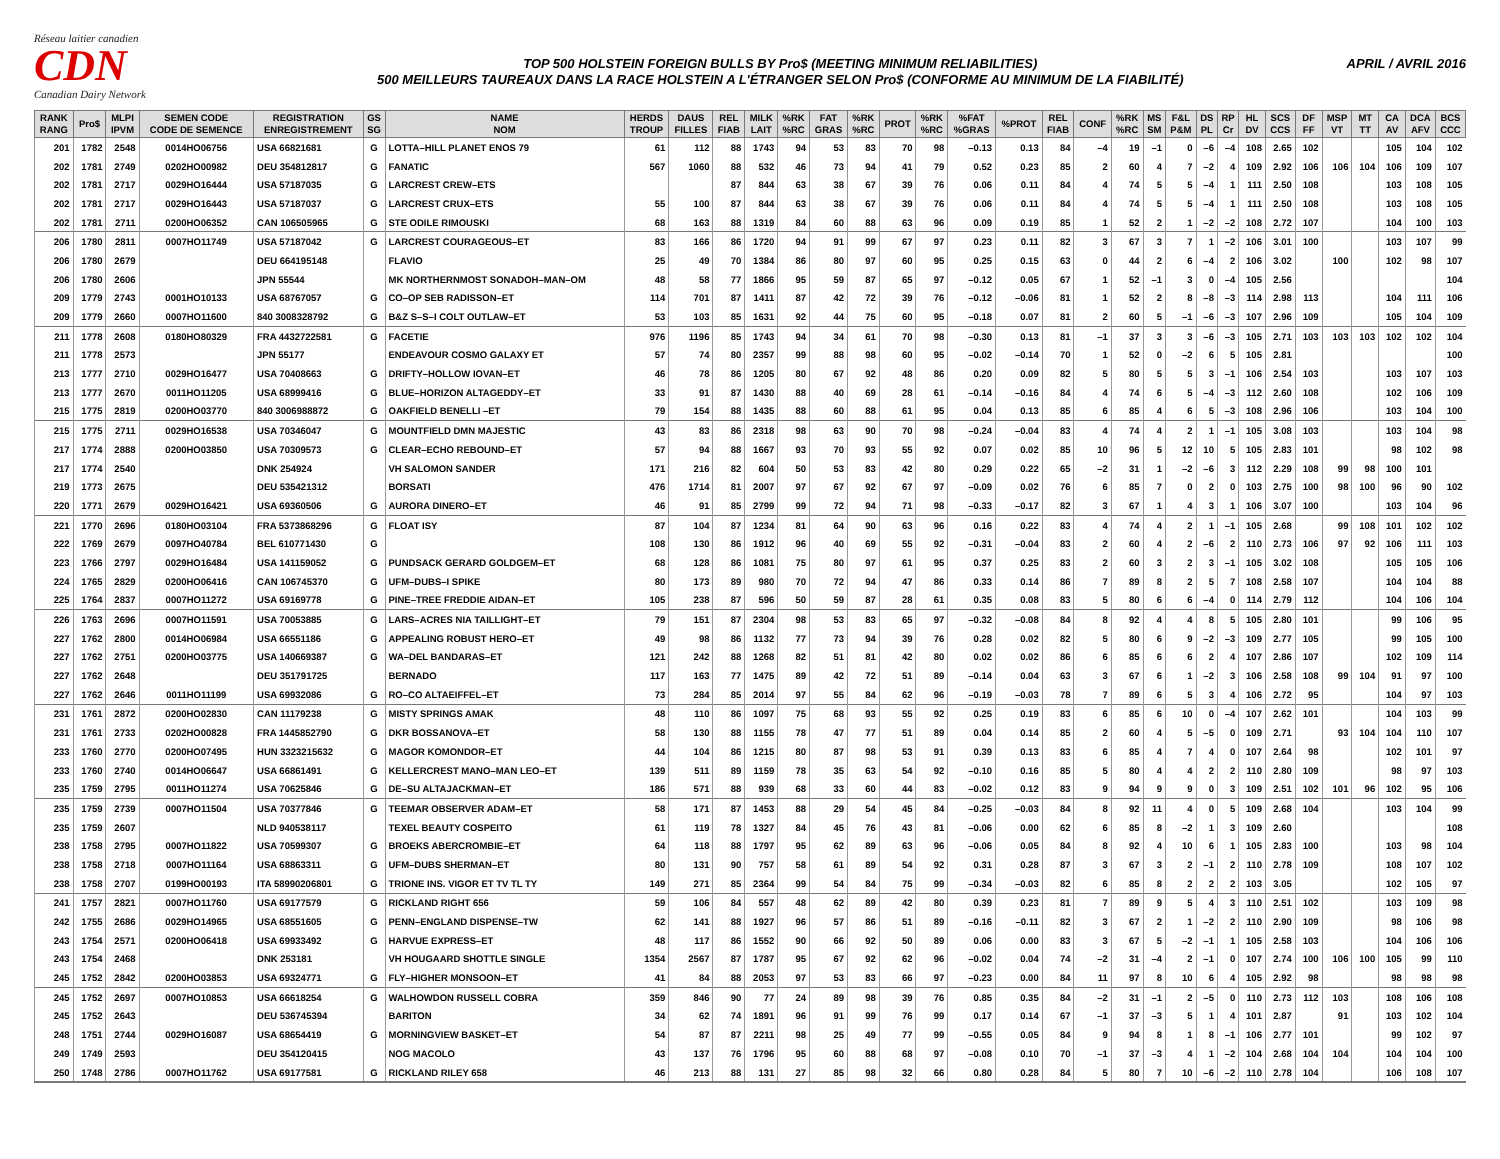Réseau laitier canadien
CDN
Canadian Dairy Network
TOP 500 HOLSTEIN FOREIGN BULLS BY Pro$ (MEETING MINIMUM RELIABILITIES)
500 MEILLEURS TAUREAUX DANS LA RACE HOLSTEIN A L'ÉTRANGER SELON Pro$ (CONFORME AU MINIMUM DE LA FIABILITÉ)
APRIL / AVRIL 2016
| RANK RANG | Pro$ | MLPI IPVM | SEMEN CODE CODE DE SEMENCE | REGISTRATION ENREGISTREMENT | GS SG | NAME NOM | HERDS TROUP | DAUS FILLES | REL FIAB | MILK LAIT | %RK %RC | FAT GRAS | %RK %RC | PROT | %RK %RC | %FAT %GRAS | %PROT | REL FIAB | CONF | %RK %RC | MS SM | F&L P&M | DS PL | RP Cr | HL DV | SCS CCS | DF FF | MSP VT | MT TT | CA AV | DCA AFV | BCS CCC |
| --- | --- | --- | --- | --- | --- | --- | --- | --- | --- | --- | --- | --- | --- | --- | --- | --- | --- | --- | --- | --- | --- | --- | --- | --- | --- | --- | --- | --- | --- | --- | --- | --- |
| 201 | 1782 | 2548 | 0014HO06756 | USA 66821681 | G | LOTTA–HILL PLANET ENOS 79 | 61 | 112 | 88 | 1743 | 94 | 53 | 83 | 70 | 98 | –0.13 | 0.13 | 84 | –4 | 19 | –1 | 0 | –6 | –4 | 108 | 2.65 | 102 | | | 105 | 104 | 102 |
| 202 | 1781 | 2749 | 0202HO00982 | DEU 354812817 | G | FANATIC | 567 | 1060 | 88 | 532 | 46 | 73 | 94 | 41 | 79 | 0.52 | 0.23 | 85 | 2 | 60 | 4 | 7 | –2 | 4 | 109 | 2.92 | 106 | 106 | 104 | 106 | 109 | 107 |
| 202 | 1781 | 2717 | 0029HO16444 | USA 57187035 | G | LARCREST CREW–ETS | | | 87 | 844 | 63 | 38 | 67 | 39 | 76 | 0.06 | 0.11 | 84 | 4 | 74 | 5 | 5 | –4 | 1 | 111 | 2.50 | 108 | | | 103 | 108 | 105 |
| 202 | 1781 | 2717 | 0029HO16443 | USA 57187037 | G | LARCREST CRUX–ETS | 55 | 100 | 87 | 844 | 63 | 38 | 67 | 39 | 76 | 0.06 | 0.11 | 84 | 4 | 74 | 5 | 5 | –4 | 1 | 111 | 2.50 | 108 | | | 103 | 108 | 105 |
| 202 | 1781 | 2711 | 0200HO06352 | CAN 106505965 | G | STE ODILE RIMOUSKI | 68 | 163 | 88 | 1319 | 84 | 60 | 88 | 63 | 96 | 0.09 | 0.19 | 85 | 1 | 52 | 2 | 1 | –2 | –2 | 108 | 2.72 | 107 | | | 104 | 100 | 103 |
| 206 | 1780 | 2811 | 0007HO11749 | USA 57187042 | G | LARCREST COURAGEOUS–ET | 83 | 166 | 86 | 1720 | 94 | 91 | 99 | 67 | 97 | 0.23 | 0.11 | 82 | 3 | 67 | 3 | 7 | 1 | –2 | 106 | 3.01 | 100 | | | 103 | 107 | 99 |
| 206 | 1780 | 2679 | | DEU 664195148 | | FLAVIO | 25 | 49 | 70 | 1384 | 86 | 80 | 97 | 60 | 95 | 0.25 | 0.15 | 63 | 0 | 44 | 2 | 6 | –4 | 2 | 106 | 3.02 | | 100 | | 102 | 98 | 107 |
| 206 | 1780 | 2606 | | JPN 55544 | | MK NORTHERNMOST SONADOH–MAN–OM | 48 | 58 | 77 | 1866 | 95 | 59 | 87 | 65 | 97 | –0.12 | 0.05 | 67 | 1 | 52 | –1 | 3 | 0 | –4 | 105 | 2.56 | | | | | | 104 |
| 209 | 1779 | 2743 | 0001HO10133 | USA 68767057 | G | CO–OP SEB RADISSON–ET | 114 | 701 | 87 | 1411 | 87 | 42 | 72 | 39 | 76 | –0.12 | –0.06 | 81 | 1 | 52 | 2 | 8 | –8 | –3 | 114 | 2.98 | 113 | | | 104 | 111 | 106 |
| 209 | 1779 | 2660 | 0007HO11600 | 840 3008328792 | G | B&Z S–S–I COLT OUTLAW–ET | 53 | 103 | 85 | 1631 | 92 | 44 | 75 | 60 | 95 | –0.18 | 0.07 | 81 | 2 | 60 | 5 | –1 | –6 | –3 | 107 | 2.96 | 109 | | | 105 | 104 | 109 |
| 211 | 1778 | 2608 | 0180HO80329 | FRA 4432722581 | G | FACETIE | 976 | 1196 | 85 | 1743 | 94 | 34 | 61 | 70 | 98 | –0.30 | 0.13 | 81 | –1 | 37 | 3 | 3 | –6 | –3 | 105 | 2.71 | 103 | 103 | 103 | 102 | 102 | 104 |
| 211 | 1778 | 2573 | | JPN 55177 | | ENDEAVOUR COSMO GALAXY ET | 57 | 74 | 80 | 2357 | 99 | 88 | 98 | 60 | 95 | –0.02 | –0.14 | 70 | 1 | 52 | 0 | –2 | 6 | 5 | 105 | 2.81 | | | | | | 100 |
| 213 | 1777 | 2710 | 0029HO16477 | USA 70408663 | G | DRIFTY–HOLLOW IOVAN–ET | 46 | 78 | 86 | 1205 | 80 | 67 | 92 | 48 | 86 | 0.20 | 0.09 | 82 | 5 | 80 | 5 | 5 | 3 | –1 | 106 | 2.54 | 103 | | | 103 | 107 | 103 |
| 213 | 1777 | 2670 | 0011HO11205 | USA 68999416 | G | BLUE–HORIZON ALTAGEDDY–ET | 33 | 91 | 87 | 1430 | 88 | 40 | 69 | 28 | 61 | –0.14 | –0.16 | 84 | 4 | 74 | 6 | 5 | –4 | –3 | 112 | 2.60 | 108 | | | 102 | 106 | 109 |
| 215 | 1775 | 2819 | 0200HO03770 | 840 3006988872 | G | OAKFIELD BENELLI –ET | 79 | 154 | 88 | 1435 | 88 | 60 | 88 | 61 | 95 | 0.04 | 0.13 | 85 | 6 | 85 | 4 | 6 | 5 | –3 | 108 | 2.96 | 106 | | | 103 | 104 | 100 |
| 215 | 1775 | 2711 | 0029HO16538 | USA 70346047 | G | MOUNTFIELD DMN MAJESTIC | 43 | 83 | 86 | 2318 | 98 | 63 | 90 | 70 | 98 | –0.24 | –0.04 | 83 | 4 | 74 | 4 | 2 | 1 | –1 | 105 | 3.08 | 103 | | | 103 | 104 | 98 |
| 217 | 1774 | 2888 | 0200HO03850 | USA 70309573 | G | CLEAR–ECHO REBOUND–ET | 57 | 94 | 88 | 1667 | 93 | 70 | 93 | 55 | 92 | 0.07 | 0.02 | 85 | 10 | 96 | 5 | 12 | 10 | 5 | 105 | 2.83 | 101 | | | 98 | 102 | 98 |
| 217 | 1774 | 2540 | | DNK 254924 | | VH SALOMON SANDER | 171 | 216 | 82 | 604 | 50 | 53 | 83 | 42 | 80 | 0.29 | 0.22 | 65 | –2 | 31 | 1 | –2 | –6 | 3 | 112 | 2.29 | 108 | 99 | 98 | 100 | 101 | |
| 219 | 1773 | 2675 | | DEU 535421312 | | BORSATI | 476 | 1714 | 81 | 2007 | 97 | 67 | 92 | 67 | 97 | –0.09 | 0.02 | 76 | 6 | 85 | 7 | 0 | 2 | 0 | 103 | 2.75 | 100 | 98 | 100 | 96 | 90 | 102 |
| 220 | 1771 | 2679 | 0029HO16421 | USA 69360506 | G | AURORA DINERO–ET | 46 | 91 | 85 | 2799 | 99 | 72 | 94 | 71 | 98 | –0.33 | –0.17 | 82 | 3 | 67 | 1 | 4 | 3 | 1 | 106 | 3.07 | 100 | | | 103 | 104 | 96 |
| 221 | 1770 | 2696 | 0180HO03104 | FRA 5373868296 | G | FLOAT ISY | 87 | 104 | 87 | 1234 | 81 | 64 | 90 | 63 | 96 | 0.16 | 0.22 | 83 | 4 | 74 | 4 | 2 | 1 | –1 | 105 | 2.68 | | 99 | 108 | 101 | 102 | 102 |
| 222 | 1769 | 2679 | 0097HO40784 | BEL 610771430 | G | | 108 | 130 | 86 | 1912 | 96 | 40 | 69 | 55 | 92 | –0.31 | –0.04 | 83 | 2 | 60 | 4 | 2 | –6 | 2 | 110 | 2.73 | 106 | 97 | 92 | 106 | 111 | 103 |
| 223 | 1766 | 2797 | 0029HO16484 | USA 141159052 | G | PUNDSACK GERARD GOLDGEM–ET | 68 | 128 | 86 | 1081 | 75 | 80 | 97 | 61 | 95 | 0.37 | 0.25 | 83 | 2 | 60 | 3 | 2 | 3 | –1 | 105 | 3.02 | 108 | | | 105 | 105 | 106 |
| 224 | 1765 | 2829 | 0200HO06416 | CAN 106745370 | G | UFM–DUBS–I SPIKE | 80 | 173 | 89 | 980 | 70 | 72 | 94 | 47 | 86 | 0.33 | 0.14 | 86 | 7 | 89 | 8 | 2 | 5 | 7 | 108 | 2.58 | 107 | | | 104 | 104 | 88 |
| 225 | 1764 | 2837 | 0007HO11272 | USA 69169778 | G | PINE–TREE FREDDIE AIDAN–ET | 105 | 238 | 87 | 596 | 50 | 59 | 87 | 28 | 61 | 0.35 | 0.08 | 83 | 5 | 80 | 6 | 6 | –4 | 0 | 114 | 2.79 | 112 | | | 104 | 106 | 104 |
| 226 | 1763 | 2696 | 0007HO11591 | USA 70053885 | G | LARS–ACRES NIA TAILLIGHT–ET | 79 | 151 | 87 | 2304 | 98 | 53 | 83 | 65 | 97 | –0.32 | –0.08 | 84 | 8 | 92 | 4 | 4 | 8 | 5 | 105 | 2.80 | 101 | | | 99 | 106 | 95 |
| 227 | 1762 | 2800 | 0014HO06984 | USA 66551186 | G | APPEALING ROBUST HERO–ET | 49 | 98 | 86 | 1132 | 77 | 73 | 94 | 39 | 76 | 0.28 | 0.02 | 82 | 5 | 80 | 6 | 9 | –2 | –3 | 109 | 2.77 | 105 | | | 99 | 105 | 100 |
| 227 | 1762 | 2751 | 0200HO03775 | USA 140669387 | G | WA–DEL BANDARAS–ET | 121 | 242 | 88 | 1268 | 82 | 51 | 81 | 42 | 80 | 0.02 | 0.02 | 86 | 6 | 85 | 6 | 6 | 2 | 4 | 107 | 2.86 | 107 | | | 102 | 109 | 114 |
| 227 | 1762 | 2648 | | DEU 351791725 | | BERNADO | 117 | 163 | 77 | 1475 | 89 | 42 | 72 | 51 | 89 | –0.14 | 0.04 | 63 | 3 | 67 | 6 | 1 | –2 | 3 | 106 | 2.58 | 108 | 99 | 104 | 91 | 97 | 100 |
| 227 | 1762 | 2646 | 0011HO11199 | USA 69932086 | G | RO–CO ALTAEIFFEL–ET | 73 | 284 | 85 | 2014 | 97 | 55 | 84 | 62 | 96 | –0.19 | –0.03 | 78 | 7 | 89 | 6 | 5 | 3 | 4 | 106 | 2.72 | 95 | | | 104 | 97 | 103 |
| 231 | 1761 | 2872 | 0200HO02830 | CAN 11179238 | G | MISTY SPRINGS AMAK | 48 | 110 | 86 | 1097 | 75 | 68 | 93 | 55 | 92 | 0.25 | 0.19 | 83 | 6 | 85 | 6 | 10 | 0 | –4 | 107 | 2.62 | 101 | | | 104 | 103 | 99 |
| 231 | 1761 | 2733 | 0202HO00828 | FRA 1445852790 | G | DKR BOSSANOVA–ET | 58 | 130 | 88 | 1155 | 78 | 47 | 77 | 51 | 89 | 0.04 | 0.14 | 85 | 2 | 60 | 4 | 5 | –5 | 0 | 109 | 2.71 | | 93 | 104 | 104 | 110 | 107 |
| 233 | 1760 | 2770 | 0200HO07495 | HUN 3323215632 | G | MAGOR KOMONDOR–ET | 44 | 104 | 86 | 1215 | 80 | 87 | 98 | 53 | 91 | 0.39 | 0.13 | 83 | 6 | 85 | 4 | 7 | 4 | 0 | 107 | 2.64 | 98 | | | 102 | 101 | 97 |
| 233 | 1760 | 2740 | 0014HO06647 | USA 66861491 | G | KELLERCREST MANO–MAN LEO–ET | 139 | 511 | 89 | 1159 | 78 | 35 | 63 | 54 | 92 | –0.10 | 0.16 | 85 | 5 | 80 | 4 | 4 | 2 | 2 | 110 | 2.80 | 109 | | | 98 | 97 | 103 |
| 235 | 1759 | 2795 | 0011HO11274 | USA 70625846 | G | DE–SU ALTAJACKMAN–ET | 186 | 571 | 88 | 939 | 68 | 33 | 60 | 44 | 83 | –0.02 | 0.12 | 83 | 9 | 94 | 9 | 9 | 0 | 3 | 109 | 2.51 | 102 | 101 | 96 | 102 | 95 | 106 |
| 235 | 1759 | 2739 | 0007HO11504 | USA 70377846 | G | TEEMAR OBSERVER ADAM–ET | 58 | 171 | 87 | 1453 | 88 | 29 | 54 | 45 | 84 | –0.25 | –0.03 | 84 | 8 | 92 | 11 | 4 | 0 | 5 | 109 | 2.68 | 104 | | | 103 | 104 | 99 |
| 235 | 1759 | 2607 | | NLD 940538117 | | TEXEL BEAUTY COSPEITO | 61 | 119 | 78 | 1327 | 84 | 45 | 76 | 43 | 81 | –0.06 | 0.00 | 62 | 6 | 85 | 8 | –2 | 1 | 3 | 109 | 2.60 | | | | | | 108 |
| 238 | 1758 | 2795 | 0007HO11822 | USA 70599307 | G | BROEKS ABERCROMBIE–ET | 64 | 118 | 88 | 1797 | 95 | 62 | 89 | 63 | 96 | –0.06 | 0.05 | 84 | 8 | 92 | 4 | 10 | 6 | 1 | 105 | 2.83 | 100 | | | 103 | 98 | 104 |
| 238 | 1758 | 2718 | 0007HO11164 | USA 68863311 | G | UFM–DUBS SHERMAN–ET | 80 | 131 | 90 | 757 | 58 | 61 | 89 | 54 | 92 | 0.31 | 0.28 | 87 | 3 | 67 | 3 | 2 | –1 | 2 | 110 | 2.78 | 109 | | | 108 | 107 | 102 |
| 238 | 1758 | 2707 | 0199HO00193 | ITA 58990206801 | G | TRIONE INS. VIGOR ET TV TL TY | 149 | 271 | 85 | 2364 | 99 | 54 | 84 | 75 | 99 | –0.34 | –0.03 | 82 | 6 | 85 | 8 | 2 | 2 | 2 | 103 | 3.05 | | | | 102 | 105 | 97 |
| 241 | 1757 | 2821 | 0007HO11760 | USA 69177579 | G | RICKLAND RIGHT 656 | 59 | 106 | 84 | 557 | 48 | 62 | 89 | 42 | 80 | 0.39 | 0.23 | 81 | 7 | 89 | 9 | 5 | 4 | 3 | 110 | 2.51 | 102 | | | 103 | 109 | 98 |
| 242 | 1755 | 2686 | 0029HO14965 | USA 68551605 | G | PENN–ENGLAND DISPENSE–TW | 62 | 141 | 88 | 1927 | 96 | 57 | 86 | 51 | 89 | –0.16 | –0.11 | 82 | 3 | 67 | 2 | 1 | –2 | 2 | 110 | 2.90 | 109 | | | 98 | 106 | 98 |
| 243 | 1754 | 2571 | 0200HO06418 | USA 69933492 | G | HARVUE EXPRESS–ET | 48 | 117 | 86 | 1552 | 90 | 66 | 92 | 50 | 89 | 0.06 | 0.00 | 83 | 3 | 67 | 5 | –2 | –1 | 1 | 105 | 2.58 | 103 | | | 104 | 106 | 106 |
| 243 | 1754 | 2468 | | DNK 253181 | | VH HOUGAARD SHOTTLE SINGLE | 1354 | 2567 | 87 | 1787 | 95 | 67 | 92 | 62 | 96 | –0.02 | 0.04 | 74 | –2 | 31 | –4 | 2 | –1 | 0 | 107 | 2.74 | 100 | 106 | 100 | 105 | 99 | 110 |
| 245 | 1752 | 2842 | 0200HO03853 | USA 69324771 | G | FLY–HIGHER MONSOON–ET | 41 | 84 | 88 | 2053 | 97 | 53 | 83 | 66 | 97 | –0.23 | 0.00 | 84 | 11 | 97 | 8 | 10 | 6 | 4 | 105 | 2.92 | 98 | | | 98 | 98 | 98 |
| 245 | 1752 | 2697 | 0007HO10853 | USA 66618254 | G | WALHOWDON RUSSELL COBRA | 359 | 846 | 90 | 77 | 24 | 89 | 98 | 39 | 76 | 0.85 | 0.35 | 84 | –2 | 31 | –1 | 2 | –5 | 0 | 110 | 2.73 | 112 | 103 | | 108 | 106 | 108 |
| 245 | 1752 | 2643 | | DEU 536745394 | | BARITON | 34 | 62 | 74 | 1891 | 96 | 91 | 99 | 76 | 99 | 0.17 | 0.14 | 67 | –1 | 37 | –3 | 5 | 1 | 4 | 101 | 2.87 | | 91 | | 103 | 102 | 104 |
| 248 | 1751 | 2744 | 0029HO16087 | USA 68654419 | G | MORNINGVIEW BASKET–ET | 54 | 87 | 87 | 2211 | 98 | 25 | 49 | 77 | 99 | –0.55 | 0.05 | 84 | 9 | 94 | 8 | 1 | 8 | –1 | 106 | 2.77 | 101 | | | 99 | 102 | 97 |
| 249 | 1749 | 2593 | | DEU 354120415 | | NOG MACOLO | 43 | 137 | 76 | 1796 | 95 | 60 | 88 | 68 | 97 | –0.08 | 0.10 | 70 | –1 | 37 | –3 | 4 | 1 | –2 | 104 | 2.68 | 104 | 104 | | 104 | 104 | 100 |
| 250 | 1748 | 2786 | 0007HO11762 | USA 69177581 | G | RICKLAND RILEY 658 | 46 | 213 | 88 | 131 | 27 | 85 | 98 | 32 | 66 | 0.80 | 0.28 | 84 | 5 | 80 | 7 | 10 | –6 | –2 | 110 | 2.78 | 104 | | | 106 | 108 | 107 |